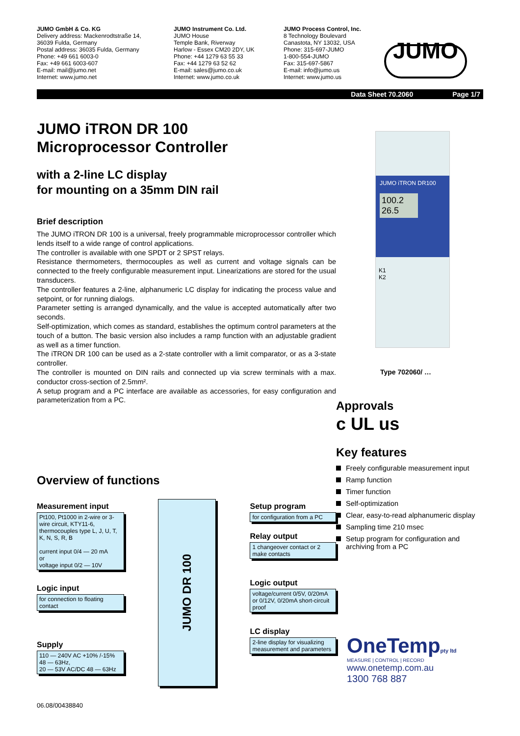JUMO GmbH & Co. KG
Delivery address: Mackenrodtstraße 14,
36039 Fulda, Germany
Postal address: 36035 Fulda, Germany
Phone: +49 661 6003-0
Fax: +49 661 6003-607
E-mail: mail@jumo.net
Internet: www.jumo.net
JUMO Instrument Co. Ltd.
JUMO House
Temple Bank, Riverway
Harlow - Essex CM20 2DY, UK
Phone: +44 1279 63 55 33
Fax: +44 1279 63 52 62
E-mail: sales@jumo.co.uk
Internet: www.jumo.co.uk
JUMO Process Control, Inc.
8 Technology Boulevard
Canastota, NY 13032, USA
Phone: 315-697-JUMO
1-800-554-JUMO
Fax: 315-697-5867
E-mail: info@jumo.us
Internet: www.jumo.us
JUMO
Data Sheet 70.2060 Page 1/7
JUMO iTRON DR 100
Microprocessor Controller
with a 2-line LC display
for mounting on a 35mm DIN rail
Brief description
The JUMO iTRON DR 100 is a universal, freely programmable microprocessor controller which lends itself to a wide range of control applications.
The controller is available with one SPDT or 2 SPST relays.
Resistance thermometers, thermocouples as well as current and voltage signals can be connected to the freely configurable measurement input. Linearizations are stored for the usual transducers.
The controller features a 2-line, alphanumeric LC display for indicating the process value and setpoint, or for running dialogs.
Parameter setting is arranged dynamically, and the value is accepted automatically after two seconds.
Self-optimization, which comes as standard, establishes the optimum control parameters at the touch of a button. The basic version also includes a ramp function with an adjustable gradient as well as a timer function.
The iTRON DR 100 can be used as a 2-state controller with a limit comparator, or as a 3-state controller.
The controller is mounted on DIN rails and connected up via screw terminals with a max. conductor cross-section of 2.5mm².
A setup program and a PC interface are available as accessories, for easy configuration and parameterization from a PC.
Overview of functions
Measurement input
Pt100, Pt1000 in 2-wire or 3-wire circuit, KTY11-6, thermocouples type L, J, U, T, K, N, S, R, B
current input 0/4 — 20 mA
or
voltage input 0/2 — 10V
Logic input
for connection to floating contact
Supply
110 — 240V AC +10% /-15%
48 — 63Hz,
20 — 53V AC/DC 48 — 63Hz
JUMO DR 100
Setup program
for configuration from a PC
Relay output
1 changeover contact or 2 make contacts
Logic output
voltage/current 0/5V, 0/20mA or 0/12V, 0/20mA short-circuit proof
LC display
2-line display for visualizing measurement and parameters
06.08/00438840
JUMO iTRON DR100
100.2
26.5
K1
K2
Type 702060/ …
Approvals
c UL us
Key features
Freely configurable measurement input
Ramp function
Timer function
Self-optimization
Clear, easy-to-read alphanumeric display
Sampling time 210 msec
Setup program for configuration and archiving from a PC
OneTemppty ltd
MEASURE | CONTROL | RECORD
www.onetemp.com.au
1300 768 887